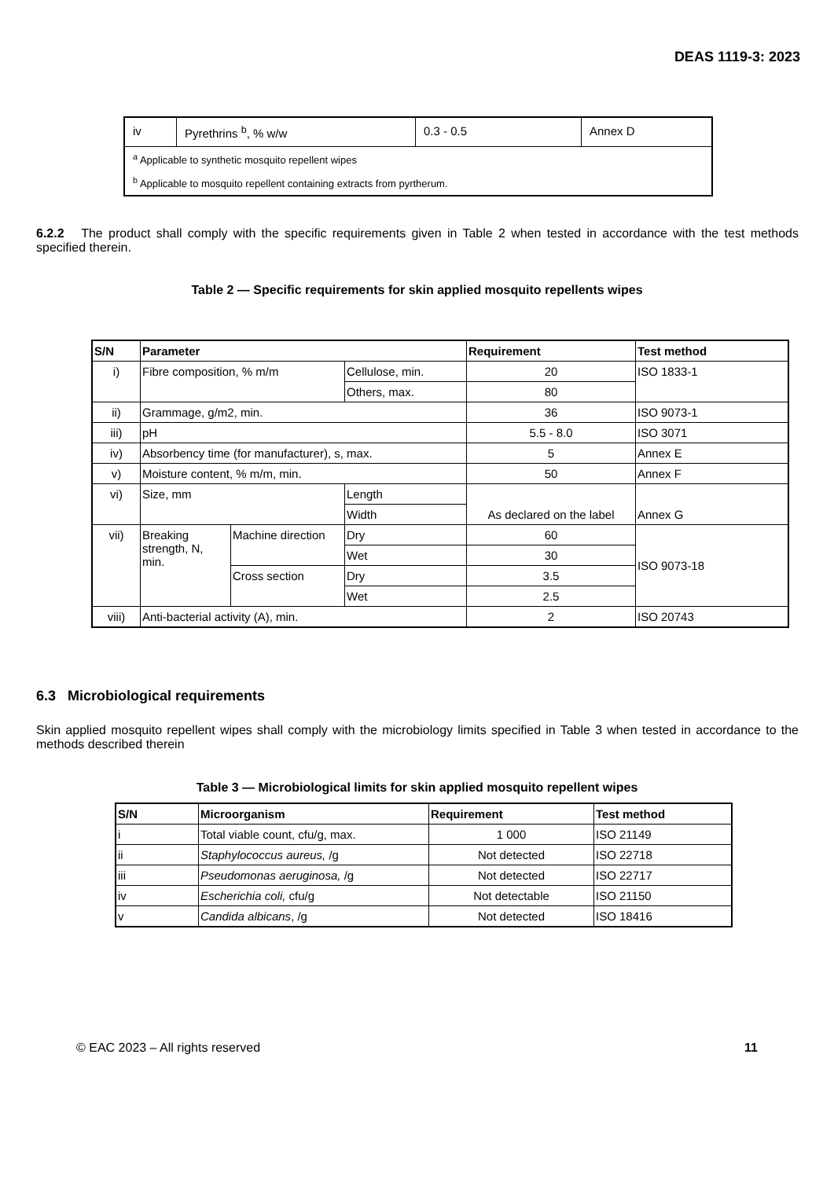DEAS 1119-3: 2023
| iv | Pyrethrins <sup>b</sup>, % w/w | 0.3 - 0.5 | Annex D |
| <sup>a</sup> Applicable to synthetic mosquito repellent wipes | | | |
| <sup>b</sup> Applicable to mosquito repellent containing extracts from pyrtherum. | | | |
6.2.2 The product shall comply with the specific requirements given in Table 2 when tested in accordance with the test methods specified therein.
Table 2 — Specific requirements for skin applied mosquito repellents wipes
| S/N | Parameter | | | Requirement | Test method |
| --- | --- | --- | --- | --- | --- |
| i) | Fibre composition, % m/m | | Cellulose, min. | 20 | ISO 1833-1 |
| | | | Others, max. | 80 | |
| ii) | Grammage, g/m2, min. | | | 36 | ISO 9073-1 |
| iii) | pH | | | 5.5 - 8.0 | ISO 3071 |
| iv) | Absorbency time (for manufacturer), s, max. | | | 5 | Annex E |
| v) | Moisture content, % m/m, min. | | | 50 | Annex F |
| vi) | Size, mm | | Length | As declared on the label | Annex G |
| | | | Width | | |
| vii) | Breaking strength, N, min. | Machine direction | Dry | 60 | ISO 9073-18 |
| | | | Wet | 30 | |
| | | Cross section | Dry | 3.5 | |
| | | | Wet | 2.5 | |
| viii) | Anti-bacterial activity (A), min. | | | 2 | ISO 20743 |
6.3 Microbiological requirements
Skin applied mosquito repellent wipes shall comply with the microbiology limits specified in Table 3 when tested in accordance to the methods described therein
Table 3 — Microbiological limits for skin applied mosquito repellent wipes
| S/N | Microorganism | Requirement | Test method |
| --- | --- | --- | --- |
| i | Total viable count, cfu/g, max. | 1 000 | ISO 21149 |
| ii | Staphylococcus aureus, /g | Not detected | ISO 22718 |
| iii | Pseudomonas aeruginosa, /g | Not detected | ISO 22717 |
| iv | Escherichia coli, cfu/g | Not detectable | ISO 21150 |
| v | Candida albicans , /g | Not detected | ISO 18416 |
© EAC 2023 – All rights reserved 11